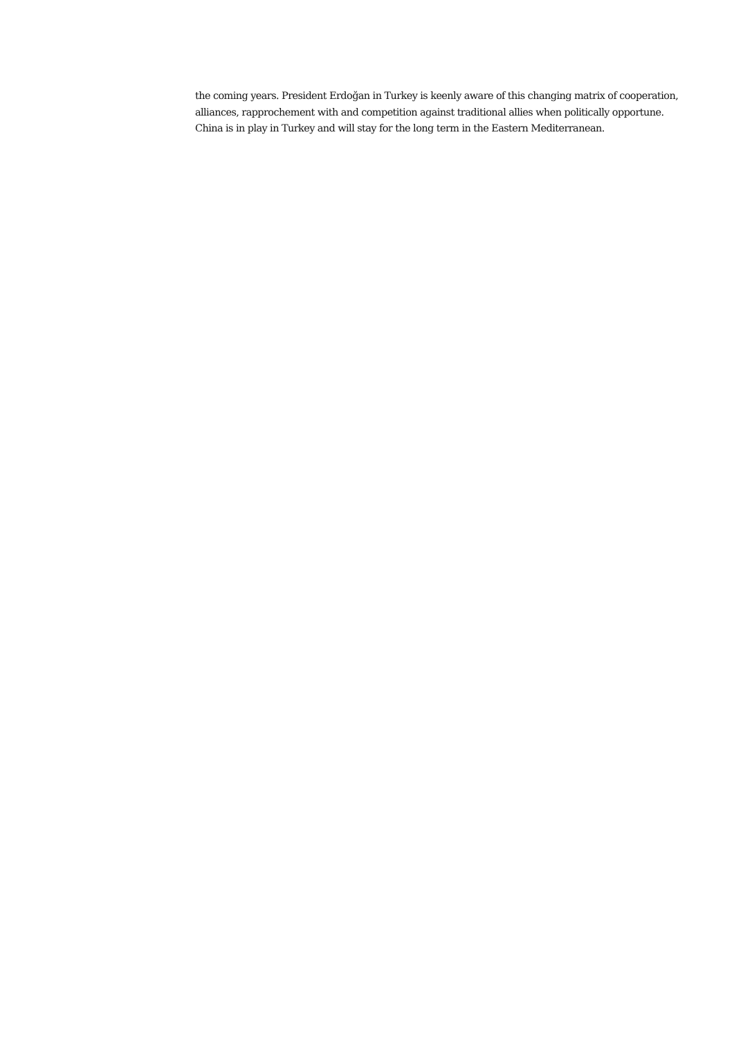the coming years. President Erdoğan in Turkey is keenly aware of this changing matrix of cooperation, alliances, rapprochement with and competition against traditional allies when politically opportune. China is in play in Turkey and will stay for the long term in the Eastern Mediterranean.